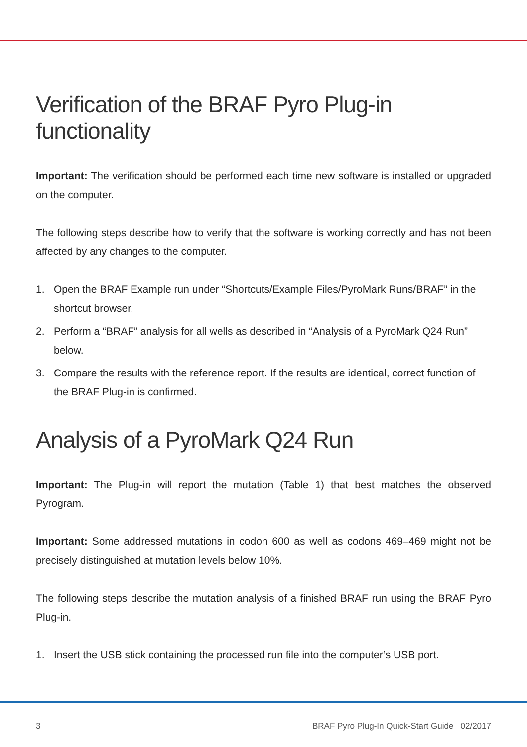Verification of the BRAF Pyro Plug-in functionality
Important: The verification should be performed each time new software is installed or upgraded on the computer.
The following steps describe how to verify that the software is working correctly and has not been affected by any changes to the computer.
1. Open the BRAF Example run under “Shortcuts/Example Files/PyroMark Runs/BRAF” in the shortcut browser.
2. Perform a “BRAF” analysis for all wells as described in “Analysis of a PyroMark Q24 Run” below.
3. Compare the results with the reference report. If the results are identical, correct function of the BRAF Plug-in is confirmed.
Analysis of a PyroMark Q24 Run
Important: The Plug-in will report the mutation (Table 1) that best matches the observed Pyrogram.
Important: Some addressed mutations in codon 600 as well as codons 469–469 might not be precisely distinguished at mutation levels below 10%.
The following steps describe the mutation analysis of a finished BRAF run using the BRAF Pyro Plug-in.
1. Insert the USB stick containing the processed run file into the computer’s USB port.
3 BRAF Pyro Plug-In Quick-Start Guide 02/2017